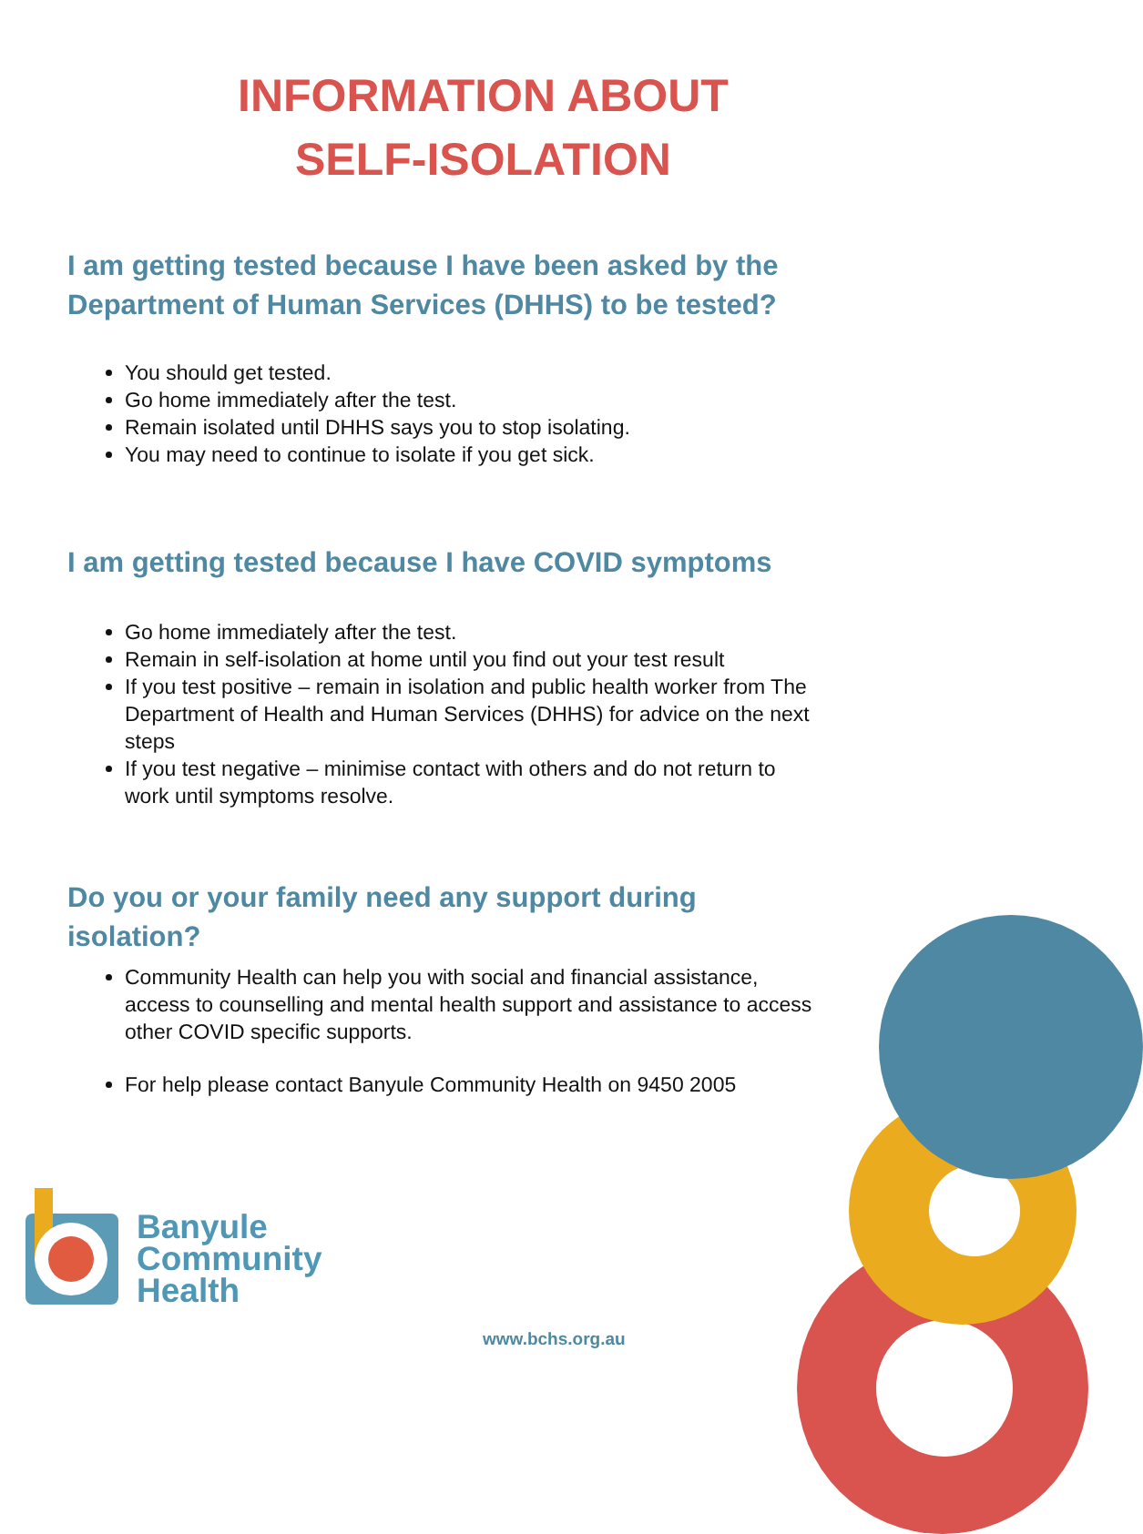INFORMATION ABOUT
SELF-ISOLATION
I am getting tested because I have been asked by the Department of Human Services (DHHS) to be tested?
You should get tested.
Go home immediately after the test.
Remain isolated until DHHS says you to stop isolating.
You may need to continue to isolate if you get sick.
I am getting tested because I have COVID symptoms
Go home immediately after the test.
Remain in self-isolation at home until you find out your test result
If you test positive – remain in isolation and public health worker from The Department of Health and Human Services (DHHS) for advice on the next steps
If you test negative – minimise contact with others and do not return to work until symptoms resolve.
Do you or your family need any support during isolation?
Community Health can help you with social and financial assistance, access to counselling and mental health support and assistance to access other COVID specific supports.
For help please contact Banyule Community Health on 9450 2005
Banyule
Community
Health
www.bchs.org.au